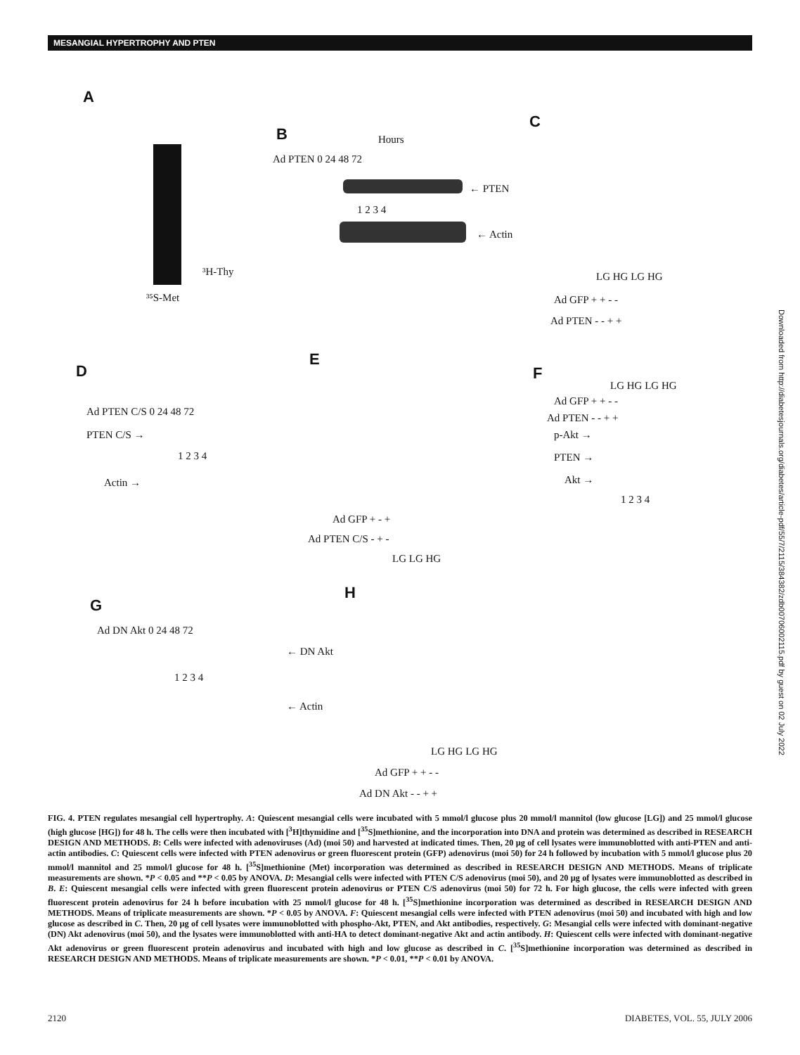MESANGIAL HYPERTROPHY AND PTEN
A
³H-Thy
³⁵S-Met
B
Ad PTEN 0 24 48 72
Hours
← PTEN
1 2 3 4
← Actin
C
LG HG LG HG
Ad GFP + + - -
Ad PTEN - - + +
D
Ad PTEN C/S 0 24 48 72
PTEN C/S →
1 2 3 4
Actin →
E
Ad GFP + - +
Ad PTEN C/S - + -
LG LG HG
F
LG HG LG HG
Ad GFP + + - -
Ad PTEN - - + +
p-Akt →
PTEN →
Akt →
1 2 3 4
G
Ad DN Akt 0 24 48 72
← DN Akt
1 2 3 4
← Actin
H
LG HG LG HG
Ad GFP + + - -
Ad DN Akt - - + +
FIG. 4. PTEN regulates mesangial cell hypertrophy. A: Quiescent mesangial cells were incubated with 5 mmol/l glucose plus 20 mmol/l mannitol (low glucose [LG]) and 25 mmol/l glucose (high glucose [HG]) for 48 h. The cells were then incubated with [<sup>3</sup>H]thymidine and [<sup>35</sup>S]methionine, and the incorporation into DNA and protein was determined as described in RESEARCH DESIGN AND METHODS. B: Cells were infected with adenoviruses (Ad) (moi 50) and harvested at indicated times. Then, 20 µg of cell lysates were immunoblotted with anti-PTEN and anti-actin antibodies. C: Quiescent cells were infected with PTEN adenovirus or green fluorescent protein (GFP) adenovirus (moi 50) for 24 h followed by incubation with 5 mmol/l glucose plus 20 mmol/l mannitol and 25 mmol/l glucose for 48 h. [<sup>35</sup>S]methionine (Met) incorporation was determined as described in RESEARCH DESIGN AND METHODS. Means of triplicate measurements are shown. *P < 0.05 and **P < 0.05 by ANOVA. D: Mesangial cells were infected with PTEN C/S adenovirus (moi 50), and 20 µg of lysates were immunoblotted as described in B. E: Quiescent mesangial cells were infected with green fluorescent protein adenovirus or PTEN C/S adenovirus (moi 50) for 72 h. For high glucose, the cells were infected with green fluorescent protein adenovirus for 24 h before incubation with 25 mmol/l glucose for 48 h. [<sup>35</sup>S]methionine incorporation was determined as described in RESEARCH DESIGN AND METHODS. Means of triplicate measurements are shown. *P < 0.05 by ANOVA. F: Quiescent mesangial cells were infected with PTEN adenovirus (moi 50) and incubated with high and low glucose as described in C. Then, 20 µg of cell lysates were immunoblotted with phospho-Akt, PTEN, and Akt antibodies, respectively. G: Mesangial cells were infected with dominant-negative (DN) Akt adenovirus (moi 50), and the lysates were immunoblotted with anti-HA to detect dominant-negative Akt and actin antibody. H: Quiescent cells were infected with dominant-negative Akt adenovirus or green fluorescent protein adenovirus and incubated with high and low glucose as described in C. [<sup>35</sup>S]methionine incorporation was determined as described in RESEARCH DESIGN AND METHODS. Means of triplicate measurements are shown. *P < 0.01, **P < 0.01 by ANOVA.
Downloaded from http://diabetesjournals.org/diabetes/article-pdf/55/7/2115/384382/zdb00706002115.pdf by guest on 02 July 2022
2120 DIABETES, VOL. 55, JULY 2006